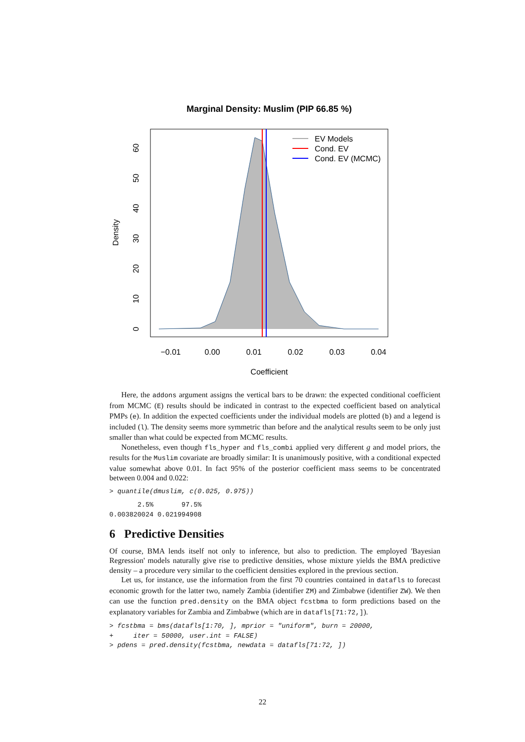Marginal Density: Muslim (PIP 66.85 %)
EV Models
Cond. EV
Cond. EV (MCMC)
−0.01
0.00
0.01
0.02
0.03
0.04
Coefficient
0
10
20
30
40
50
60
Density
Here, the addons argument assigns the vertical bars to be drawn: the expected conditional coefficient from MCMC (E) results should be indicated in contrast to the expected coefficient based on analytical PMPs (e). In addition the expected coefficients under the individual models are plotted (b) and a legend is included (l). The density seems more symmetric than before and the analytical results seem to be only just smaller than what could be expected from MCMC results.
Nonetheless, even though fls_hyper and fls_combi applied very different g and model priors, the results for the Muslim covariate are broadly similar: It is unanimously positive, with a conditional expected value somewhat above 0.01. In fact 95% of the posterior coefficient mass seems to be concentrated between 0.004 and 0.022:
> quantile(dmuslim, c(0.025, 0.975))
       2.5%       97.5%
0.003820024 0.021994908
6 Predictive Densities
Of course, BMA lends itself not only to inference, but also to prediction. The employed 'Bayesian Regression' models naturally give rise to predictive densities, whose mixture yields the BMA predictive density – a procedure very similar to the coefficient densities explored in the previous section.
Let us, for instance, use the information from the first 70 countries contained in datafls to forecast economic growth for the latter two, namely Zambia (identifier ZM) and Zimbabwe (identifier ZW). We then can use the function pred.density on the BMA object fcstbma to form predictions based on the explanatory variables for Zambia and Zimbabwe (which are in datafls[71:72,]).
> fcstbma = bms(datafls[1:70, ], mprior = "uniform", burn = 20000,
+     iter = 50000, user.int = FALSE)
> pdens = pred.density(fcstbma, newdata = datafls[71:72, ])
22